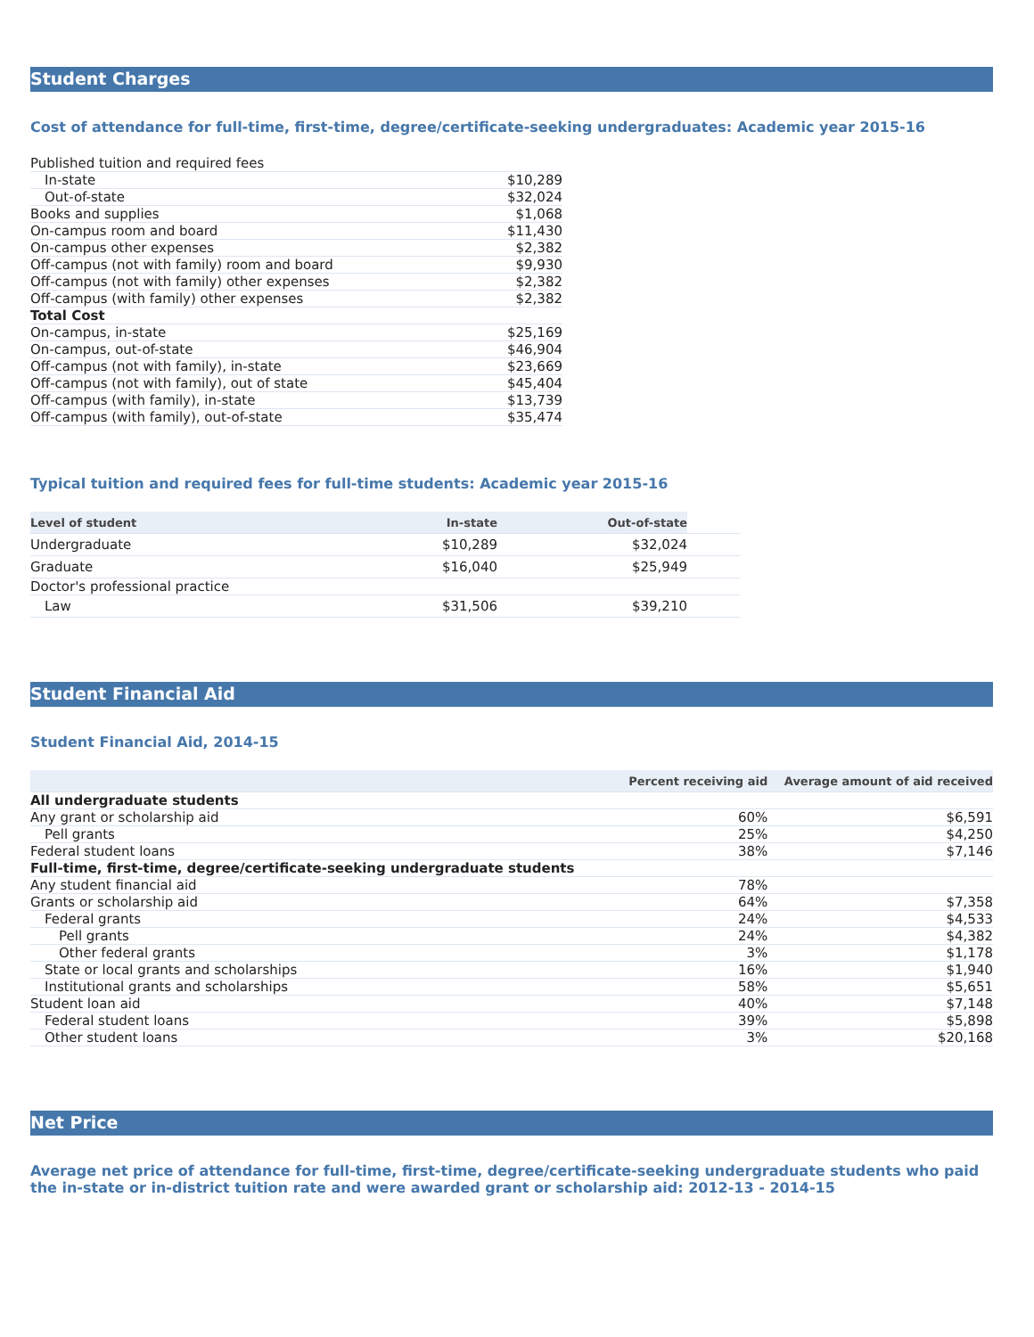Student Charges
Cost of attendance for full-time, first-time, degree/certificate-seeking undergraduates: Academic year 2015-16
| Published tuition and required fees | |
| In-state | $10,289 |
| Out-of-state | $32,024 |
| Books and supplies | $1,068 |
| On-campus room and board | $11,430 |
| On-campus other expenses | $2,382 |
| Off-campus (not with family) room and board | $9,930 |
| Off-campus (not with family) other expenses | $2,382 |
| Off-campus (with family) other expenses | $2,382 |
| Total Cost | |
| On-campus, in-state | $25,169 |
| On-campus, out-of-state | $46,904 |
| Off-campus (not with family), in-state | $23,669 |
| Off-campus (not with family), out of state | $45,404 |
| Off-campus (with family), in-state | $13,739 |
| Off-campus (with family), out-of-state | $35,474 |
Typical tuition and required fees for full-time students: Academic year 2015-16
| Level of student | In-state | Out-of-state | |
| --- | --- | --- | --- |
| Undergraduate | $10,289 | $32,024 | |
| Graduate | $16,040 | $25,949 | |
| Doctor's professional practice | | | |
| Law | $31,506 | $39,210 | |
Student Financial Aid
Student Financial Aid, 2014-15
| | Percent receiving aid | Average amount of aid received |
| --- | --- | --- |
| All undergraduate students | | |
| Any grant or scholarship aid | 60% | $6,591 |
| Pell grants | 25% | $4,250 |
| Federal student loans | 38% | $7,146 |
| Full-time, first-time, degree/certificate-seeking undergraduate students | | |
| Any student financial aid | 78% | |
| Grants or scholarship aid | 64% | $7,358 |
| Federal grants | 24% | $4,533 |
| Pell grants | 24% | $4,382 |
| Other federal grants | 3% | $1,178 |
| State or local grants and scholarships | 16% | $1,940 |
| Institutional grants and scholarships | 58% | $5,651 |
| Student loan aid | 40% | $7,148 |
| Federal student loans | 39% | $5,898 |
| Other student loans | 3% | $20,168 |
Net Price
Average net price of attendance for full-time, first-time, degree/certificate-seeking undergraduate students who paid the in-state or in-district tuition rate and were awarded grant or scholarship aid: 2012-13 - 2014-15